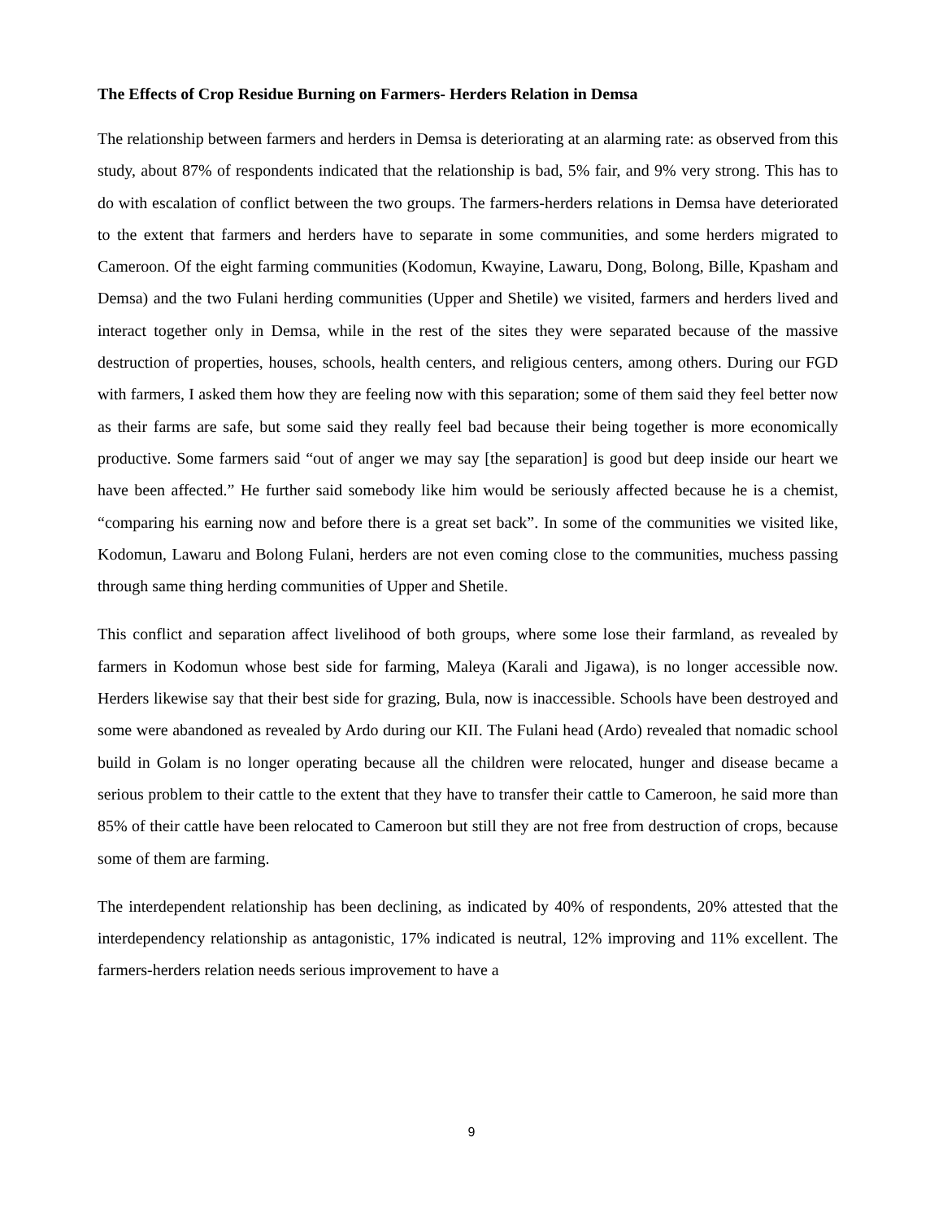The Effects of Crop Residue Burning on Farmers- Herders Relation in Demsa
The relationship between farmers and herders in Demsa is deteriorating at an alarming rate: as observed from this study, about 87% of respondents indicated that the relationship is bad, 5% fair, and 9% very strong. This has to do with escalation of conflict between the two groups. The farmers-herders relations in Demsa have deteriorated to the extent that farmers and herders have to separate in some communities, and some herders migrated to Cameroon. Of the eight farming communities (Kodomun, Kwayine, Lawaru, Dong, Bolong, Bille, Kpasham and Demsa) and the two Fulani herding communities (Upper and Shetile) we visited, farmers and herders lived and interact together only in Demsa, while in the rest of the sites they were separated because of the massive destruction of properties, houses, schools, health centers, and religious centers, among others. During our FGD with farmers, I asked them how they are feeling now with this separation; some of them said they feel better now as their farms are safe, but some said they really feel bad because their being together is more economically productive. Some farmers said “out of anger we may say [the separation] is good but deep inside our heart we have been affected.” He further said somebody like him would be seriously affected because he is a chemist, “comparing his earning now and before there is a great set back”. In some of the communities we visited like, Kodomun, Lawaru and Bolong Fulani, herders are not even coming close to the communities, muchess passing through same thing herding communities of Upper and Shetile.
This conflict and separation affect livelihood of both groups, where some lose their farmland, as revealed by farmers in Kodomun whose best side for farming, Maleya (Karali and Jigawa), is no longer accessible now. Herders likewise say that their best side for grazing, Bula, now is inaccessible. Schools have been destroyed and some were abandoned as revealed by Ardo during our KII. The Fulani head (Ardo) revealed that nomadic school build in Golam is no longer operating because all the children were relocated, hunger and disease became a serious problem to their cattle to the extent that they have to transfer their cattle to Cameroon, he said more than 85% of their cattle have been relocated to Cameroon but still they are not free from destruction of crops, because some of them are farming.
The interdependent relationship has been declining, as indicated by 40% of respondents, 20% attested that the interdependency relationship as antagonistic, 17% indicated is neutral, 12% improving and 11% excellent. The farmers-herders relation needs serious improvement to have a
9